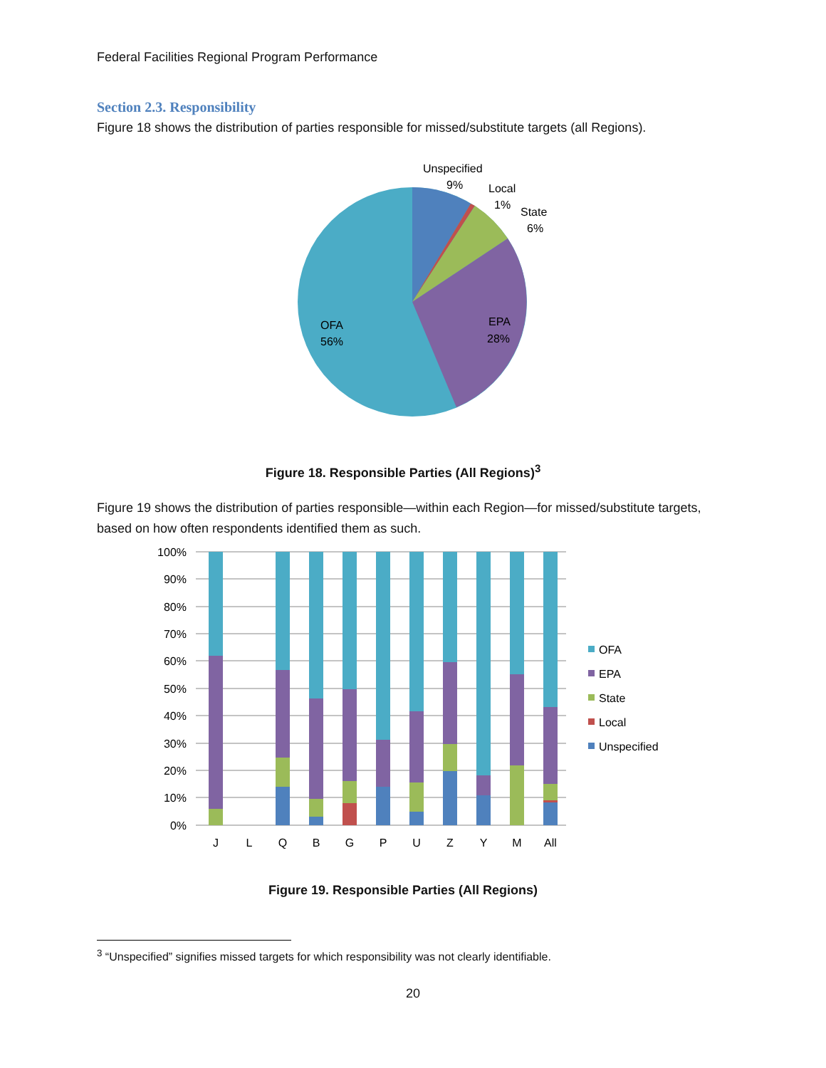Federal Facilities Regional Program Performance
Section 2.3. Responsibility
Figure 18 shows the distribution of parties responsible for missed/substitute targets (all Regions).
Unspecified
9%
Local
1%
State
6%
EPA
28%
OFA
56%
Figure 18. Responsible Parties (All Regions)<sup>3</sup>
Figure 19 shows the distribution of parties responsible—within each Region—for missed/substitute targets, based on how often respondents identified them as such.
100%
90%
80%
70%
60%
50%
40%
30%
20%
10%
0%
J
L
Q
B
G
P
U
Z
Y
M
All
OFA
EPA
State
Local
Unspecified
Figure 19. Responsible Parties (All Regions)
<sup>3</sup> “Unspecified” signifies missed targets for which responsibility was not clearly identifiable.
20